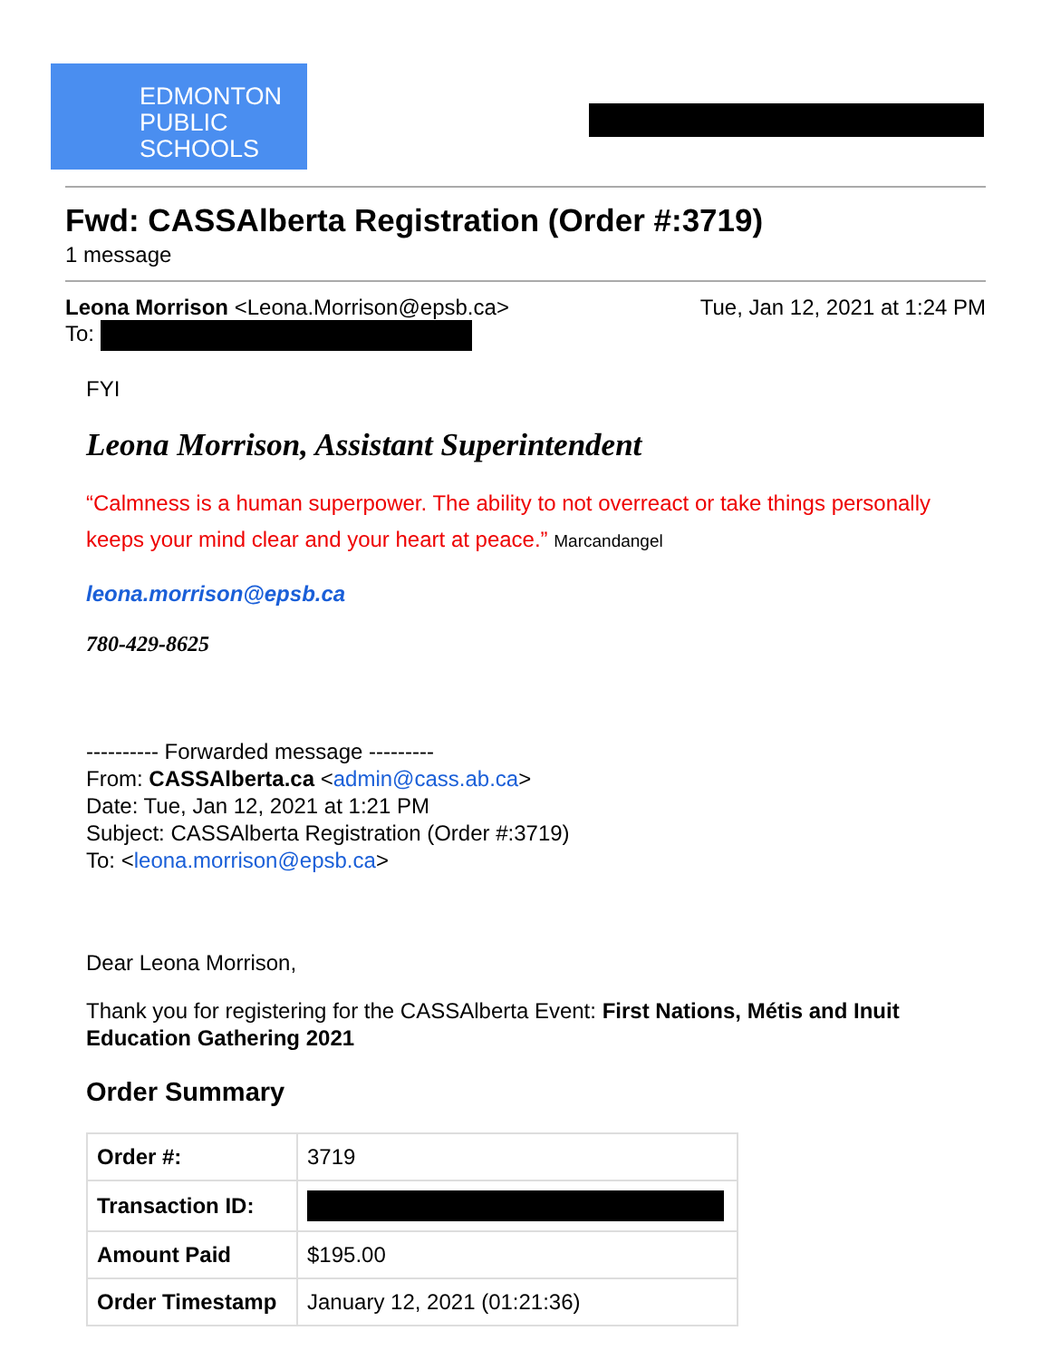EDMONTON
PUBLIC
SCHOOLS
Fwd: CASSAlberta Registration (Order #:3719)
1 message
Leona Morrison <Leona.Morrison@epsb.ca> Tue, Jan 12, 2021 at 1:24 PM
To:
FYI
Leona Morrison, Assistant Superintendent
“Calmness is a human superpower. The ability to not overreact or take things personally keeps your mind clear and your heart at peace.” Marcandangel
leona.morrison@epsb.ca
780-429-8625
---------- Forwarded message ---------
From: CASSAlberta.ca <admin@cass.ab.ca>
Date: Tue, Jan 12, 2021 at 1:21 PM
Subject: CASSAlberta Registration (Order #:3719)
To: <leona.morrison@epsb.ca>
Dear Leona Morrison,
Thank you for registering for the CASSAlberta Event: First Nations, Métis and Inuit Education Gathering 2021
Order Summary
| Order #: | 3719 |
| Transaction ID: | |
| Amount Paid | $195.00 |
| Order Timestamp | January 12, 2021 (01:21:36) |